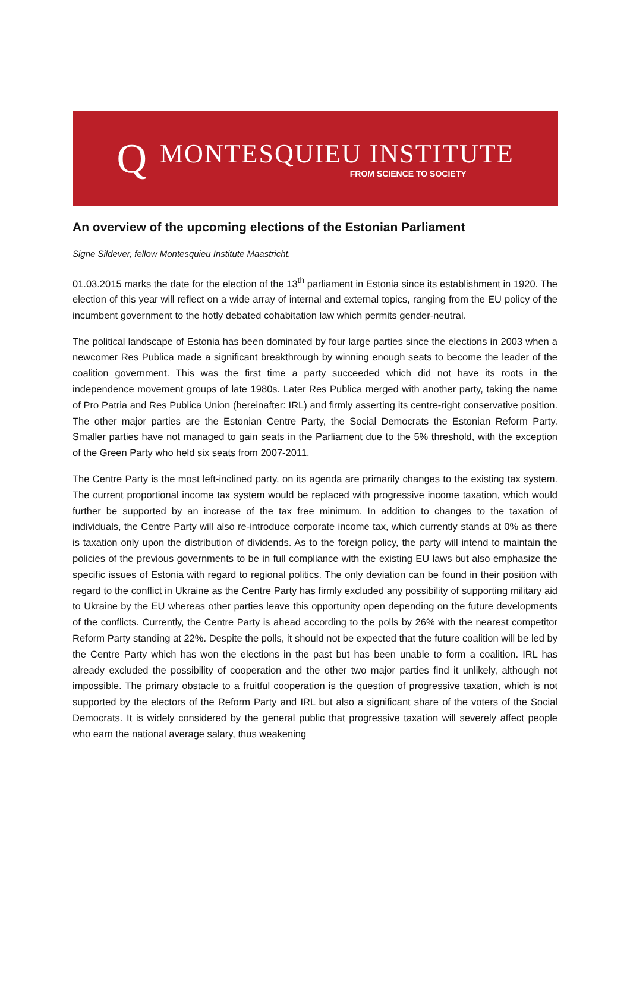Q
MONTESQUIEU INSTITUTE
FROM SCIENCE TO SOCIETY
An overview of the upcoming elections of the Estonian Parliament
Signe Sildever, fellow Montesquieu Institute Maastricht.
01.03.2015 marks the date for the election of the 13<sup>th</sup> parliament in Estonia since its establishment in 1920. The election of this year will reflect on a wide array of internal and external topics, ranging from the EU policy of the incumbent government to the hotly debated cohabitation law which permits gender-neutral.
The political landscape of Estonia has been dominated by four large parties since the elections in 2003 when a newcomer Res Publica made a significant breakthrough by winning enough seats to become the leader of the coalition government. This was the first time a party succeeded which did not have its roots in the independence movement groups of late 1980s. Later Res Publica merged with another party, taking the name of Pro Patria and Res Publica Union (hereinafter: IRL) and firmly asserting its centre-right conservative position. The other major parties are the Estonian Centre Party, the Social Democrats the Estonian Reform Party. Smaller parties have not managed to gain seats in the Parliament due to the 5% threshold, with the exception of the Green Party who held six seats from 2007-2011.
The Centre Party is the most left-inclined party, on its agenda are primarily changes to the existing tax system. The current proportional income tax system would be replaced with progressive income taxation, which would further be supported by an increase of the tax free minimum. In addition to changes to the taxation of individuals, the Centre Party will also re-introduce corporate income tax, which currently stands at 0% as there is taxation only upon the distribution of dividends. As to the foreign policy, the party will intend to maintain the policies of the previous governments to be in full compliance with the existing EU laws but also emphasize the specific issues of Estonia with regard to regional politics. The only deviation can be found in their position with regard to the conflict in Ukraine as the Centre Party has firmly excluded any possibility of supporting military aid to Ukraine by the EU whereas other parties leave this opportunity open depending on the future developments of the conflicts. Currently, the Centre Party is ahead according to the polls by 26% with the nearest competitor Reform Party standing at 22%. Despite the polls, it should not be expected that the future coalition will be led by the Centre Party which has won the elections in the past but has been unable to form a coalition. IRL has already excluded the possibility of cooperation and the other two major parties find it unlikely, although not impossible. The primary obstacle to a fruitful cooperation is the question of progressive taxation, which is not supported by the electors of the Reform Party and IRL but also a significant share of the voters of the Social Democrats. It is widely considered by the general public that progressive taxation will severely affect people who earn the national average salary, thus weakening